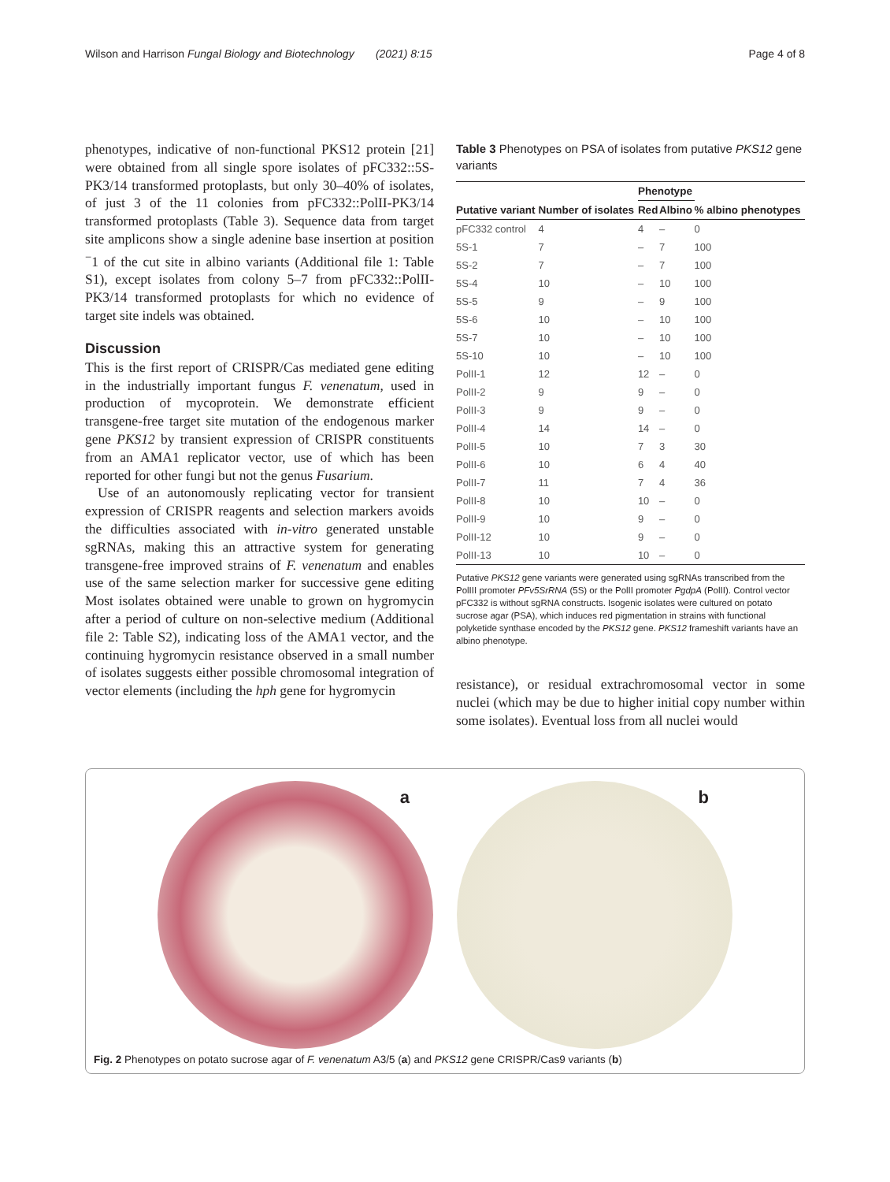Wilson and Harrison Fungal Biology and Biotechnology (2021) 8:15 Page 4 of 8
phenotypes, indicative of non-functional PKS12 protein [21] were obtained from all single spore isolates of pFC332::5S-PK3/14 transformed protoplasts, but only 30–40% of isolates, of just 3 of the 11 colonies from pFC332::PolII-PK3/14 transformed protoplasts (Table 3). Sequence data from target site amplicons show a single adenine base insertion at position <sup>−</sup>1 of the cut site in albino variants (Additional file 1: Table S1), except isolates from colony 5–7 from pFC332::PolII-PK3/14 transformed protoplasts for which no evidence of target site indels was obtained.
Discussion
This is the first report of CRISPR/Cas mediated gene editing in the industrially important fungus F. venenatum, used in production of mycoprotein. We demonstrate efficient transgene-free target site mutation of the endogenous marker gene PKS12 by transient expression of CRISPR constituents from an AMA1 replicator vector, use of which has been reported for other fungi but not the genus Fusarium.
Use of an autonomously replicating vector for transient expression of CRISPR reagents and selection markers avoids the difficulties associated with in-vitro generated unstable sgRNAs, making this an attractive system for generating transgene-free improved strains of F. venenatum and enables use of the same selection marker for successive gene editing Most isolates obtained were unable to grown on hygromycin after a period of culture on non-selective medium (Additional file 2: Table S2), indicating loss of the AMA1 vector, and the continuing hygromycin resistance observed in a small number of isolates suggests either possible chromosomal integration of vector elements (including the hph gene for hygromycin
Table 3 Phenotypes on PSA of isolates from putative PKS12 gene variants
| Putative variant | Number of isolates | Phenotype | | % albino phenotypes |
| --- | --- | --- | --- | --- |
| | | Red | Albino | |
| pFC332 control | 4 | 4 | – | 0 |
| 5S-1 | 7 | – | 7 | 100 |
| 5S-2 | 7 | – | 7 | 100 |
| 5S-4 | 10 | – | 10 | 100 |
| 5S-5 | 9 | – | 9 | 100 |
| 5S-6 | 10 | – | 10 | 100 |
| 5S-7 | 10 | – | 10 | 100 |
| 5S-10 | 10 | – | 10 | 100 |
| PolII-1 | 12 | 12 | – | 0 |
| PolII-2 | 9 | 9 | – | 0 |
| PolII-3 | 9 | 9 | – | 0 |
| PolII-4 | 14 | 14 | – | 0 |
| PolII-5 | 10 | 7 | 3 | 30 |
| PolII-6 | 10 | 6 | 4 | 40 |
| PolII-7 | 11 | 7 | 4 | 36 |
| PolII-8 | 10 | 10 | – | 0 |
| PolII-9 | 10 | 9 | – | 0 |
| PolII-12 | 10 | 9 | – | 0 |
| PolII-13 | 10 | 10 | – | 0 |
Putative PKS12 gene variants were generated using sgRNAs transcribed from the PolIII promoter PFv5SrRNA (5S) or the PolII promoter PgdpA (PolII). Control vector pFC332 is without sgRNA constructs. Isogenic isolates were cultured on potato sucrose agar (PSA), which induces red pigmentation in strains with functional polyketide synthase encoded by the PKS12 gene. PKS12 frameshift variants have an albino phenotype.
resistance), or residual extrachromosomal vector in some nuclei (which may be due to higher initial copy number within some isolates). Eventual loss from all nuclei would
a
b
Fig. 2 Phenotypes on potato sucrose agar of F. venenatum A3/5 (a) and PKS12 gene CRISPR/Cas9 variants (b)